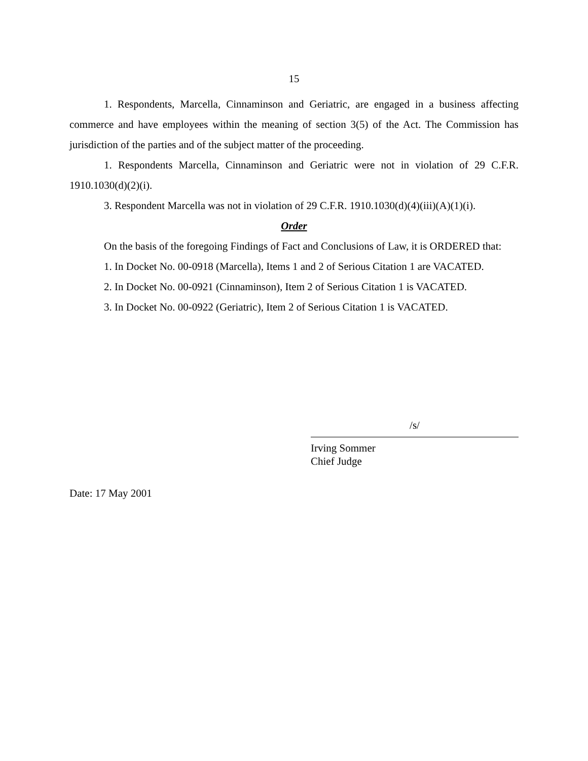15
1. Respondents, Marcella, Cinnaminson and Geriatric, are engaged in a business affecting commerce and have employees within the meaning of section 3(5) of the Act. The Commission has jurisdiction of the parties and of the subject matter of the proceeding.
1. Respondents Marcella, Cinnaminson and Geriatric were not in violation of 29 C.F.R. 1910.1030(d)(2)(i).
3. Respondent Marcella was not in violation of 29 C.F.R. 1910.1030(d)(4)(iii)(A)(1)(i).
Order
On the basis of the foregoing Findings of Fact and Conclusions of Law, it is ORDERED that:
1. In Docket No. 00-0918 (Marcella), Items 1 and 2 of Serious Citation 1 are VACATED.
2. In Docket No. 00-0921 (Cinnaminson), Item 2 of Serious Citation 1 is VACATED.
3. In Docket No. 00-0922 (Geriatric), Item 2 of Serious Citation 1 is VACATED.
/s/
Irving Sommer
Chief Judge
Date: 17 May 2001